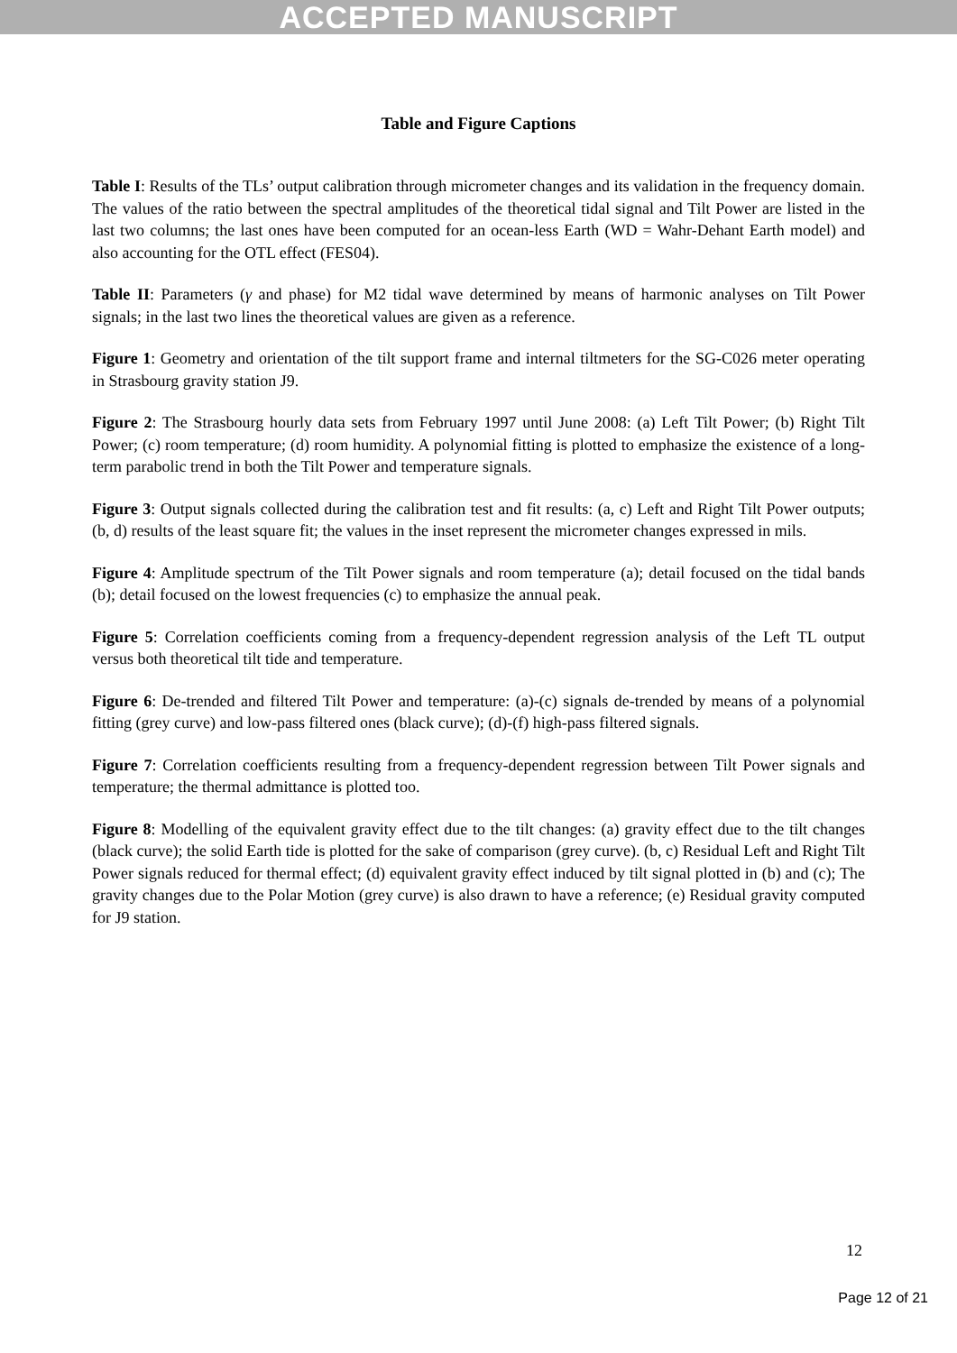ACCEPTED MANUSCRIPT
Table and Figure Captions
Table I: Results of the TLs’ output calibration through micrometer changes and its validation in the frequency domain. The values of the ratio between the spectral amplitudes of the theoretical tidal signal and Tilt Power are listed in the last two columns; the last ones have been computed for an ocean-less Earth (WD = Wahr-Dehant Earth model) and also accounting for the OTL effect (FES04).
Table II: Parameters (γ and phase) for M2 tidal wave determined by means of harmonic analyses on Tilt Power signals; in the last two lines the theoretical values are given as a reference.
Figure 1: Geometry and orientation of the tilt support frame and internal tiltmeters for the SG-C026 meter operating in Strasbourg gravity station J9.
Figure 2: The Strasbourg hourly data sets from February 1997 until June 2008: (a) Left Tilt Power; (b) Right Tilt Power; (c) room temperature; (d) room humidity. A polynomial fitting is plotted to emphasize the existence of a long-term parabolic trend in both the Tilt Power and temperature signals.
Figure 3: Output signals collected during the calibration test and fit results: (a, c) Left and Right Tilt Power outputs; (b, d) results of the least square fit; the values in the inset represent the micrometer changes expressed in mils.
Figure 4: Amplitude spectrum of the Tilt Power signals and room temperature (a); detail focused on the tidal bands (b); detail focused on the lowest frequencies (c) to emphasize the annual peak.
Figure 5: Correlation coefficients coming from a frequency-dependent regression analysis of the Left TL output versus both theoretical tilt tide and temperature.
Figure 6: De-trended and filtered Tilt Power and temperature: (a)-(c) signals de-trended by means of a polynomial fitting (grey curve) and low-pass filtered ones (black curve); (d)-(f) high-pass filtered signals.
Figure 7: Correlation coefficients resulting from a frequency-dependent regression between Tilt Power signals and temperature; the thermal admittance is plotted too.
Figure 8: Modelling of the equivalent gravity effect due to the tilt changes: (a) gravity effect due to the tilt changes (black curve); the solid Earth tide is plotted for the sake of comparison (grey curve). (b, c) Residual Left and Right Tilt Power signals reduced for thermal effect; (d) equivalent gravity effect induced by tilt signal plotted in (b) and (c); The gravity changes due to the Polar Motion (grey curve) is also drawn to have a reference; (e) Residual gravity computed for J9 station.
12
Page 12 of 21